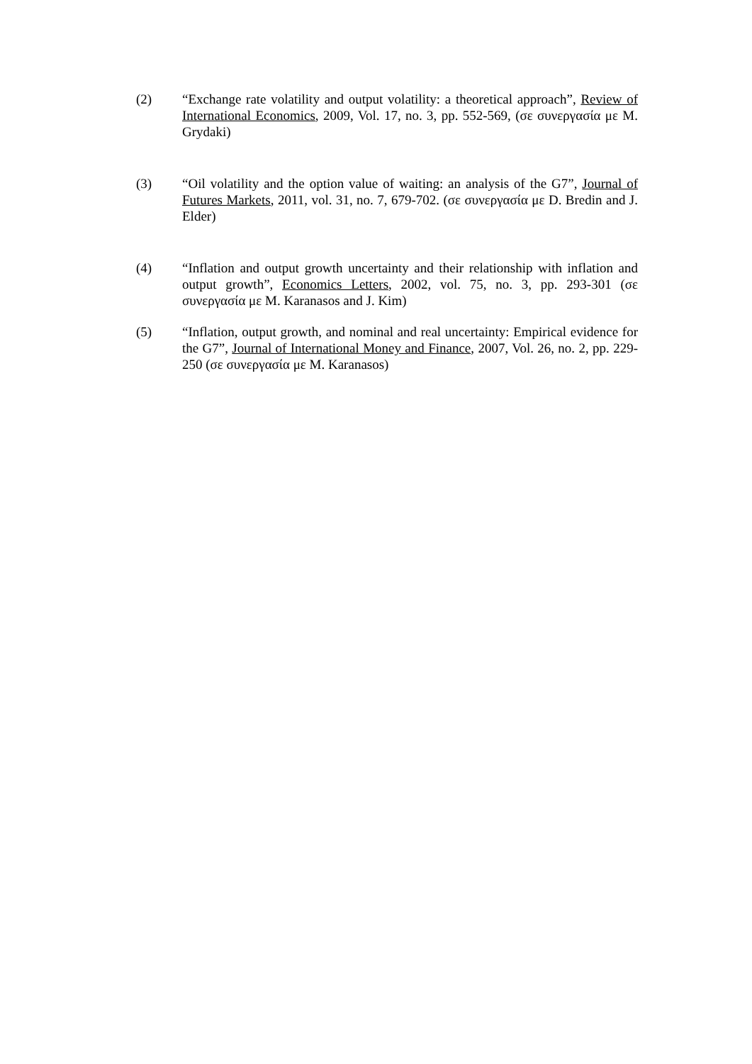(2) “Exchange rate volatility and output volatility: a theoretical approach”, Review of International Economics, 2009, Vol. 17, no. 3, pp. 552-569, (σε συνεργασία με M. Grydaki)
(3) “Oil volatility and the option value of waiting: an analysis of the G7”, Journal of Futures Markets, 2011, vol. 31, no. 7, 679-702. (σε συνεργασία με D. Bredin and J. Elder)
(4) “Inflation and output growth uncertainty and their relationship with inflation and output growth”, Economics Letters, 2002, vol. 75, no. 3, pp. 293-301 (σε συνεργασία με M. Karanasos and J. Kim)
(5) “Inflation, output growth, and nominal and real uncertainty: Empirical evidence for the G7”, Journal of International Money and Finance, 2007, Vol. 26, no. 2, pp. 229-250 (σε συνεργασία με M. Karanasos)